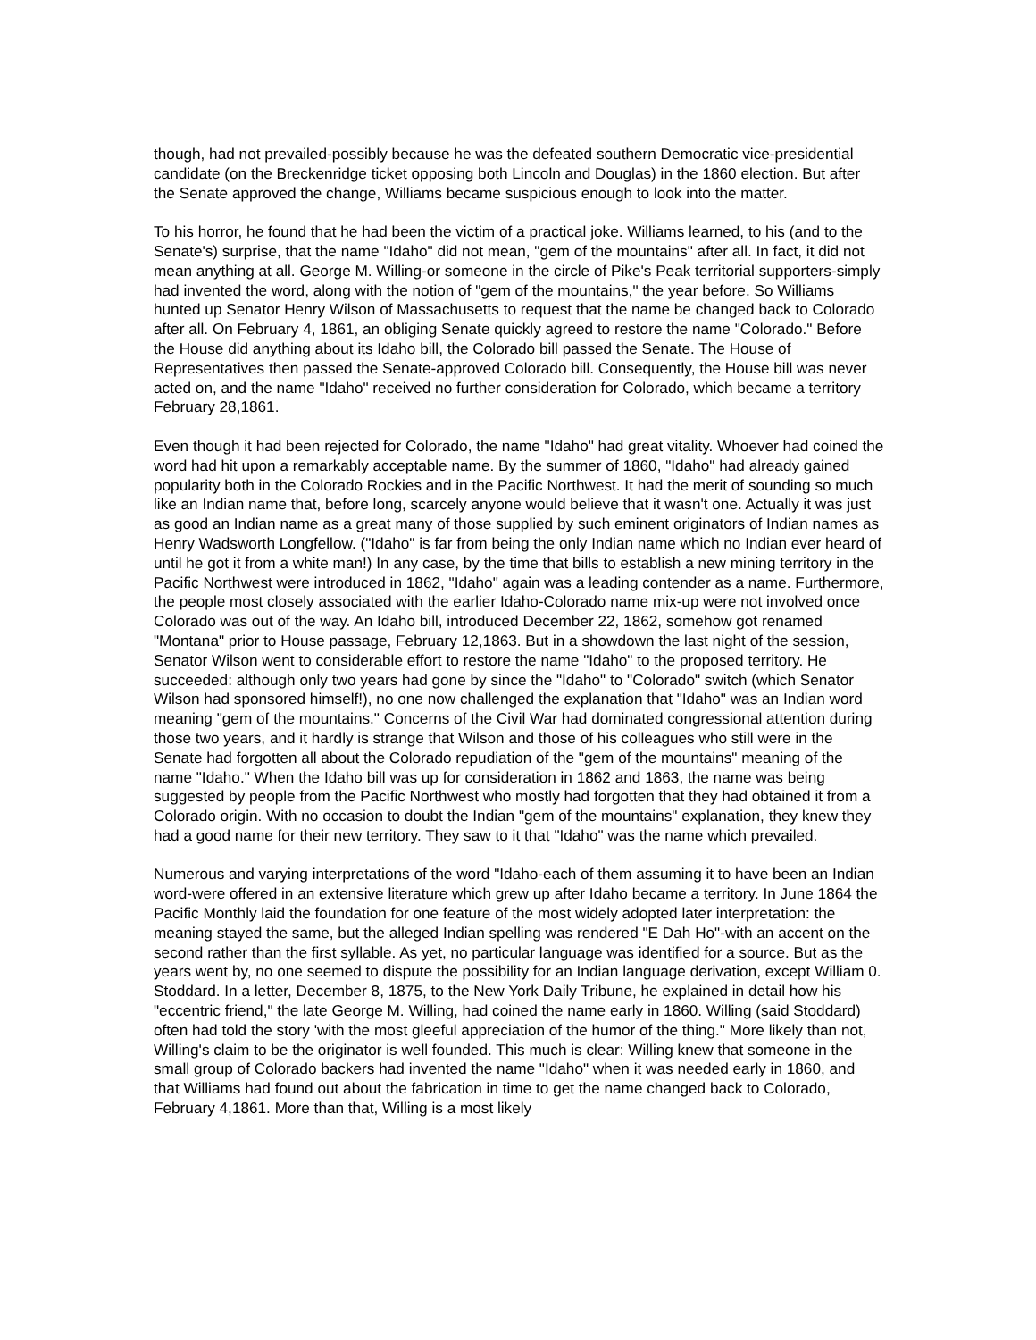though, had not prevailed-possibly because he was the defeated southern Democratic vice-presidential candidate (on the Breckenridge ticket opposing both Lincoln and Douglas) in the 1860 election. But after the Senate approved the change, Williams became suspicious enough to look into the matter.
To his horror, he found that he had been the victim of a practical joke. Williams learned, to his (and to the Senate's) surprise, that the name "Idaho" did not mean, "gem of the mountains" after all. In fact, it did not mean anything at all. George M. Willing-or someone in the circle of Pike's Peak territorial supporters-simply had invented the word, along with the notion of "gem of the mountains," the year before. So Williams hunted up Senator Henry Wilson of Massachusetts to request that the name be changed back to Colorado after all. On February 4, 1861, an obliging Senate quickly agreed to restore the name "Colorado." Before the House did anything about its Idaho bill, the Colorado bill passed the Senate. The House of Representatives then passed the Senate-approved Colorado bill. Consequently, the House bill was never acted on, and the name "Idaho" received no further consideration for Colorado, which became a territory February 28,1861.
Even though it had been rejected for Colorado, the name "Idaho" had great vitality. Whoever had coined the word had hit upon a remarkably acceptable name. By the summer of 1860, "Idaho" had already gained popularity both in the Colorado Rockies and in the Pacific Northwest. It had the merit of sounding so much like an Indian name that, before long, scarcely anyone would believe that it wasn't one. Actually it was just as good an Indian name as a great many of those supplied by such eminent originators of Indian names as Henry Wadsworth Longfellow. ("Idaho" is far from being the only Indian name which no Indian ever heard of until he got it from a white man!) In any case, by the time that bills to establish a new mining territory in the Pacific Northwest were introduced in 1862, "Idaho" again was a leading contender as a name. Furthermore, the people most closely associated with the earlier Idaho-Colorado name mix-up were not involved once Colorado was out of the way. An Idaho bill, introduced December 22, 1862, somehow got renamed "Montana" prior to House passage, February 12,1863. But in a showdown the last night of the session, Senator Wilson went to considerable effort to restore the name "Idaho" to the proposed territory. He succeeded: although only two years had gone by since the "Idaho" to "Colorado" switch (which Senator Wilson had sponsored himself!), no one now challenged the explanation that "Idaho" was an Indian word meaning "gem of the mountains." Concerns of the Civil War had dominated congressional attention during those two years, and it hardly is strange that Wilson and those of his colleagues who still were in the Senate had forgotten all about the Colorado repudiation of the "gem of the mountains" meaning of the name "Idaho." When the Idaho bill was up for consideration in 1862 and 1863, the name was being suggested by people from the Pacific Northwest who mostly had forgotten that they had obtained it from a Colorado origin. With no occasion to doubt the Indian "gem of the mountains" explanation, they knew they had a good name for their new territory. They saw to it that "Idaho" was the name which prevailed.
Numerous and varying interpretations of the word "Idaho-each of them assuming it to have been an Indian word-were offered in an extensive literature which grew up after Idaho became a territory. In June 1864 the Pacific Monthly laid the foundation for one feature of the most widely adopted later interpretation: the meaning stayed the same, but the alleged Indian spelling was rendered "E Dah Ho"-with an accent on the second rather than the first syllable. As yet, no particular language was identified for a source. But as the years went by, no one seemed to dispute the possibility for an Indian language derivation, except William 0. Stoddard. In a letter, December 8, 1875, to the New York Daily Tribune, he explained in detail how his "eccentric friend," the late George M. Willing, had coined the name early in 1860. Willing (said Stoddard) often had told the story 'with the most gleeful appreciation of the humor of the thing." More likely than not, Willing's claim to be the originator is well founded. This much is clear: Willing knew that someone in the small group of Colorado backers had invented the name "Idaho" when it was needed early in 1860, and that Williams had found out about the fabrication in time to get the name changed back to Colorado, February 4,1861. More than that, Willing is a most likely